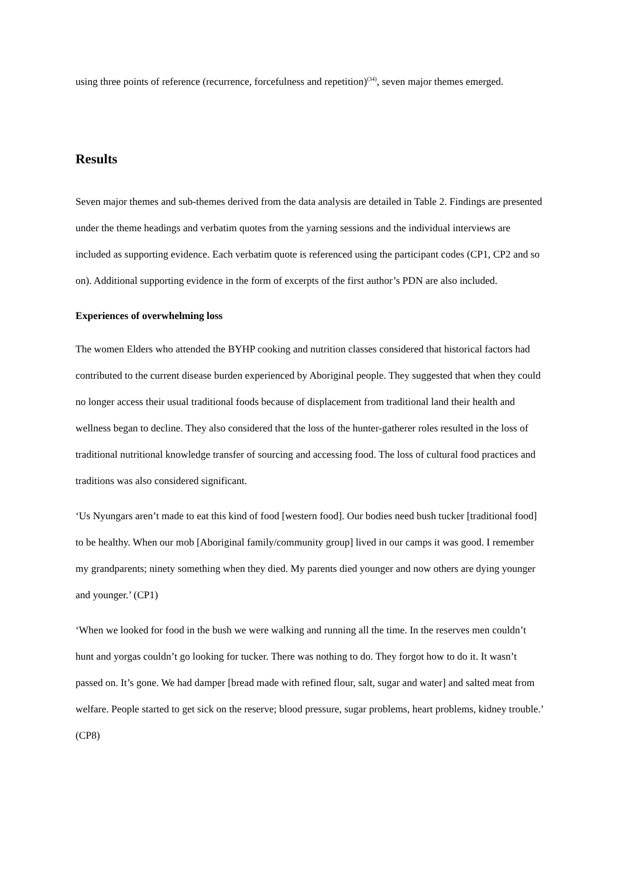using three points of reference (recurrence, forcefulness and repetition)<sup>(34)</sup>, seven major themes emerged.
Results
Seven major themes and sub-themes derived from the data analysis are detailed in Table 2. Findings are presented under the theme headings and verbatim quotes from the yarning sessions and the individual interviews are included as supporting evidence. Each verbatim quote is referenced using the participant codes (CP1, CP2 and so on). Additional supporting evidence in the form of excerpts of the first author’s PDN are also included.
Experiences of overwhelming loss
The women Elders who attended the BYHP cooking and nutrition classes considered that historical factors had contributed to the current disease burden experienced by Aboriginal people. They suggested that when they could no longer access their usual traditional foods because of displacement from traditional land their health and wellness began to decline. They also considered that the loss of the hunter-gatherer roles resulted in the loss of traditional nutritional knowledge transfer of sourcing and accessing food. The loss of cultural food practices and traditions was also considered significant.
‘Us Nyungars aren’t made to eat this kind of food [western food]. Our bodies need bush tucker [traditional food] to be healthy. When our mob [Aboriginal family/community group] lived in our camps it was good. I remember my grandparents; ninety something when they died. My parents died younger and now others are dying younger and younger.’ (CP1)
‘When we looked for food in the bush we were walking and running all the time. In the reserves men couldn’t hunt and yorgas couldn’t go looking for tucker. There was nothing to do. They forgot how to do it. It wasn’t passed on. It’s gone. We had damper [bread made with refined flour, salt, sugar and water] and salted meat from welfare. People started to get sick on the reserve; blood pressure, sugar problems, heart problems, kidney trouble.’ (CP8)